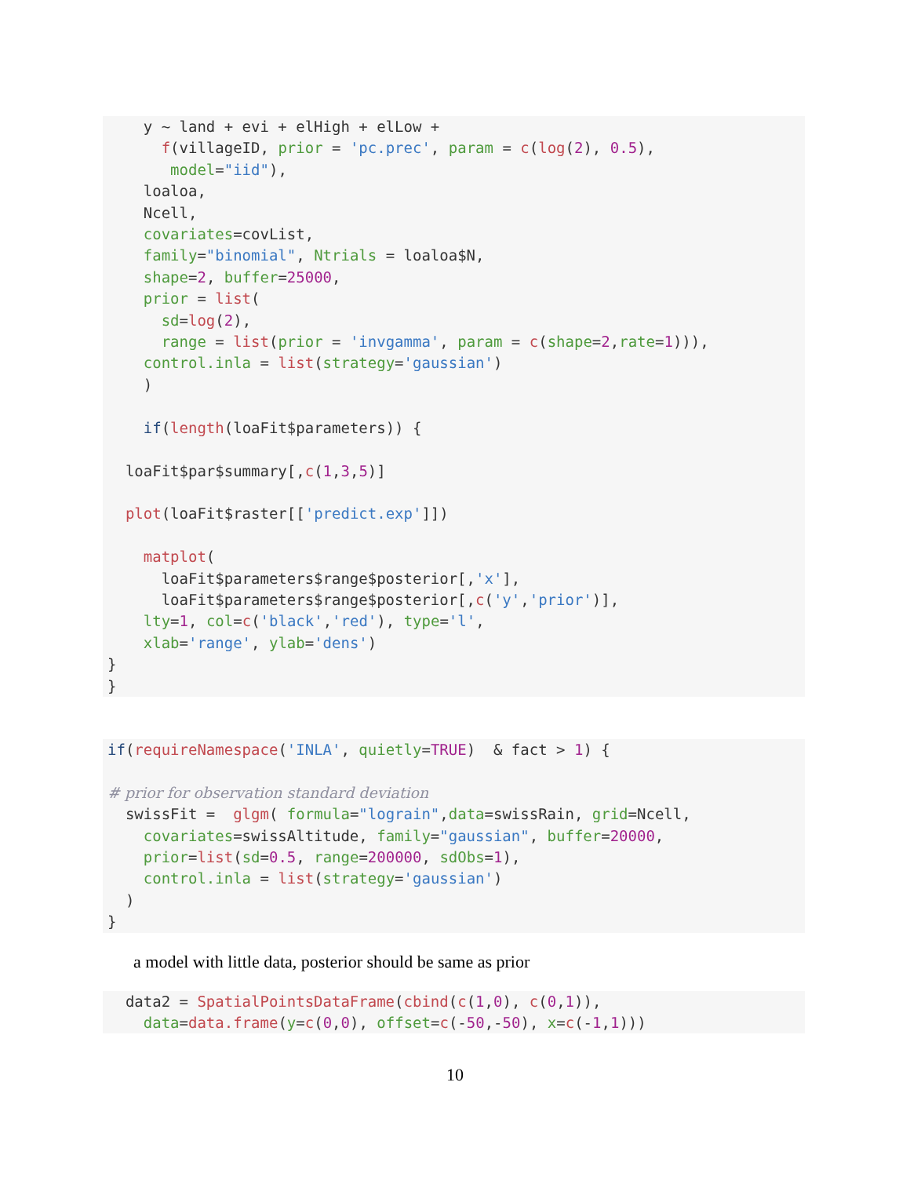y ~ land + evi + elHigh + elLow +
      f(villageID, prior = 'pc.prec', param = c(log(2), 0.5),
       model="iid"),
    loaloa,
    Ncell,
    covariates=covList,
    family="binomial", Ntrials = loaloa$N,
    shape=2, buffer=25000,
    prior = list(
      sd=log(2),
      range = list(prior = 'invgamma', param = c(shape=2,rate=1))),
    control.inla = list(strategy='gaussian')
    )

    if(length(loaFit$parameters)) {

  loaFit$par$summary[,c(1,3,5)]

  plot(loaFit$raster[['predict.exp']])

    matplot(
      loaFit$parameters$range$posterior[,'x'],
      loaFit$parameters$range$posterior[,c('y','prior')],
    lty=1, col=c('black','red'), type='l',
    xlab='range', ylab='dens')
}
}
if(requireNamespace('INLA', quietly=TRUE)  & fact > 1) {

# prior for observation standard deviation
  swissFit =  glgm( formula="lograin",data=swissRain, grid=Ncell,
    covariates=swissAltitude, family="gaussian", buffer=20000,
    prior=list(sd=0.5, range=200000, sdObs=1),
    control.inla = list(strategy='gaussian')
  )
}
a model with little data, posterior should be same as prior
  data2 = SpatialPointsDataFrame(cbind(c(1,0), c(0,1)),
    data=data.frame(y=c(0,0), offset=c(-50,-50), x=c(-1,1)))
10